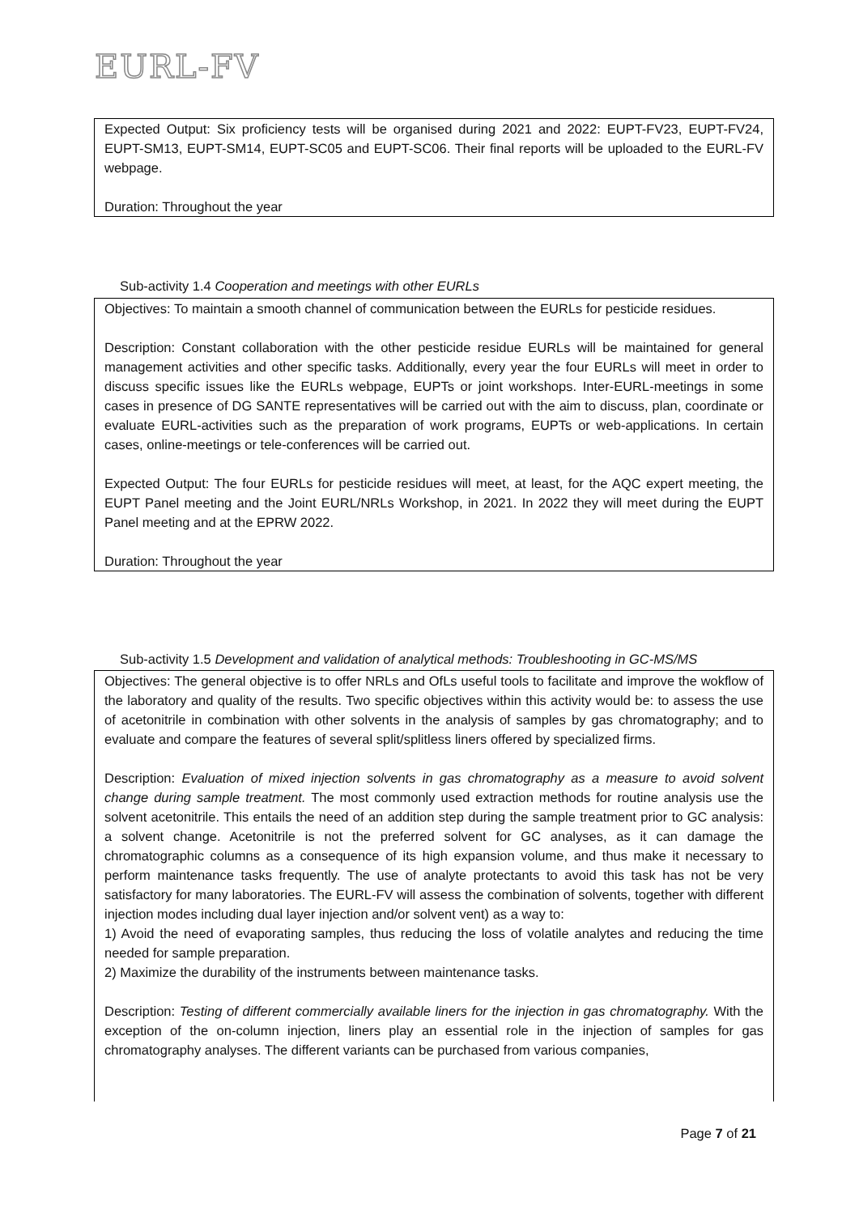EURL-FV
Expected Output: Six proficiency tests will be organised during 2021 and 2022: EUPT-FV23, EUPT-FV24, EUPT-SM13, EUPT-SM14, EUPT-SC05 and EUPT-SC06. Their final reports will be uploaded to the EURL-FV webpage.
Duration: Throughout the year
Sub-activity 1.4 Cooperation and meetings with other EURLs
Objectives: To maintain a smooth channel of communication between the EURLs for pesticide residues.
Description: Constant collaboration with the other pesticide residue EURLs will be maintained for general management activities and other specific tasks. Additionally, every year the four EURLs will meet in order to discuss specific issues like the EURLs webpage, EUPTs or joint workshops. Inter-EURL-meetings in some cases in presence of DG SANTE representatives will be carried out with the aim to discuss, plan, coordinate or evaluate EURL-activities such as the preparation of work programs, EUPTs or web-applications. In certain cases, online-meetings or tele-conferences will be carried out.
Expected Output: The four EURLs for pesticide residues will meet, at least, for the AQC expert meeting, the EUPT Panel meeting and the Joint EURL/NRLs Workshop, in 2021. In 2022 they will meet during the EUPT Panel meeting and at the EPRW 2022.
Duration: Throughout the year
Sub-activity 1.5 Development and validation of analytical methods: Troubleshooting in GC-MS/MS
Objectives: The general objective is to offer NRLs and OfLs useful tools to facilitate and improve the wokflow of the laboratory and quality of the results. Two specific objectives within this activity would be: to assess the use of acetonitrile in combination with other solvents in the analysis of samples by gas chromatography; and to evaluate and compare the features of several split/splitless liners offered by specialized firms.
Description: Evaluation of mixed injection solvents in gas chromatography as a measure to avoid solvent change during sample treatment. The most commonly used extraction methods for routine analysis use the solvent acetonitrile. This entails the need of an addition step during the sample treatment prior to GC analysis: a solvent change. Acetonitrile is not the preferred solvent for GC analyses, as it can damage the chromatographic columns as a consequence of its high expansion volume, and thus make it necessary to perform maintenance tasks frequently. The use of analyte protectants to avoid this task has not be very satisfactory for many laboratories. The EURL-FV will assess the combination of solvents, together with different injection modes including dual layer injection and/or solvent vent) as a way to:
1) Avoid the need of evaporating samples, thus reducing the loss of volatile analytes and reducing the time needed for sample preparation.
2) Maximize the durability of the instruments between maintenance tasks.
Description: Testing of different commercially available liners for the injection in gas chromatography. With the exception of the on-column injection, liners play an essential role in the injection of samples for gas chromatography analyses. The different variants can be purchased from various companies,
Page 7 of 21